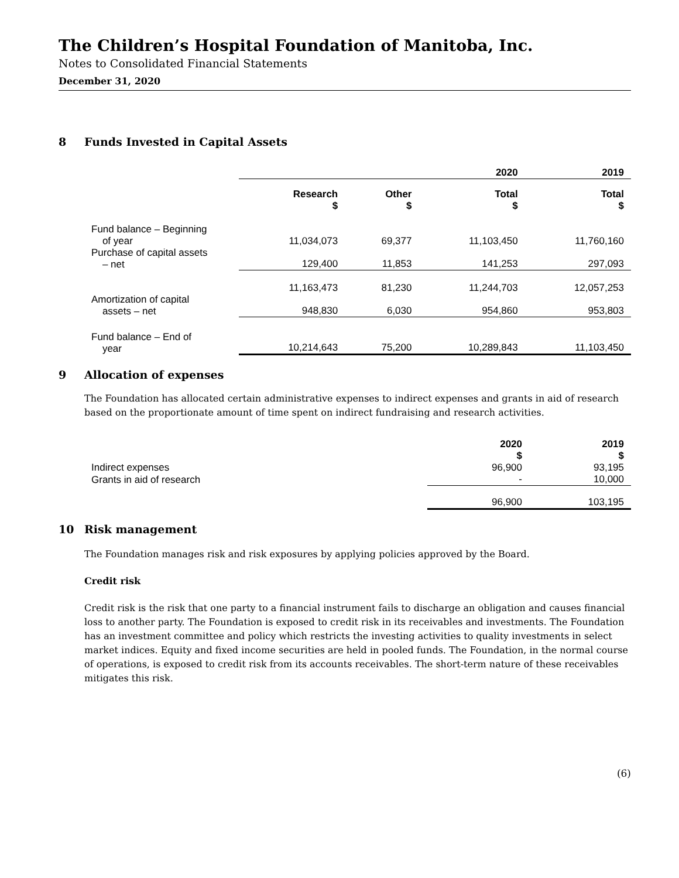The Children’s Hospital Foundation of Manitoba, Inc.
Notes to Consolidated Financial Statements
December 31, 2020
8 Funds Invested in Capital Assets
| | 2020 | | | 2019 |
| | Research $ | Other $ | Total $ | Total $ |
| Fund balance – Beginning of year | 11,034,073 | 69,377 | 11,103,450 | 11,760,160 |
| Purchase of capital assets – net | 129,400 | 11,853 | 141,253 | 297,093 |
| | 11,163,473 | 81,230 | 11,244,703 | 12,057,253 |
| Amortization of capital assets – net | 948,830 | 6,030 | 954,860 | 953,803 |
| Fund balance – End of year | 10,214,643 | 75,200 | 10,289,843 | 11,103,450 |
9 Allocation of expenses
The Foundation has allocated certain administrative expenses to indirect expenses and grants in aid of research based on the proportionate amount of time spent on indirect fundraising and research activities.
| | 2020 $ | 2019 $ |
| Indirect expenses | 96,900 | 93,195 |
| Grants in aid of research | - | 10,000 |
| | 96,900 | 103,195 |
10 Risk management
The Foundation manages risk and risk exposures by applying policies approved by the Board.
Credit risk
Credit risk is the risk that one party to a financial instrument fails to discharge an obligation and causes financial loss to another party. The Foundation is exposed to credit risk in its receivables and investments. The Foundation has an investment committee and policy which restricts the investing activities to quality investments in select market indices. Equity and fixed income securities are held in pooled funds. The Foundation, in the normal course of operations, is exposed to credit risk from its accounts receivables. The short-term nature of these receivables mitigates this risk.
(6)